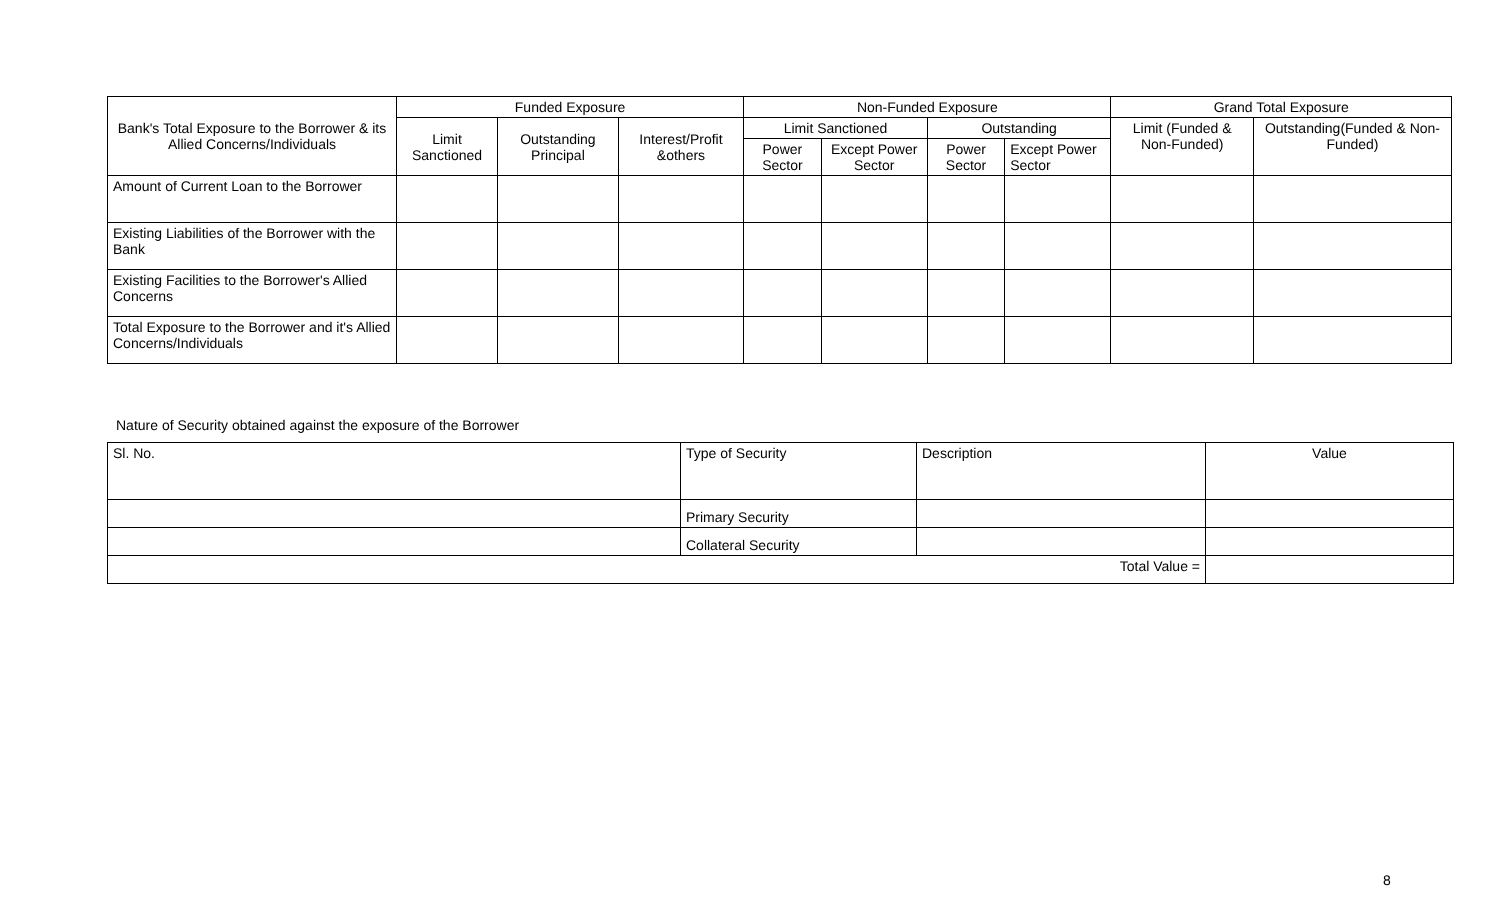| Bank's Total Exposure to the Borrower & its Allied Concerns/Individuals | Funded Exposure | | | Non-Funded Exposure | | | | Grand Total Exposure | |
| --- | --- | --- | --- | --- | --- | --- | --- | --- | --- |
| | Limit Sanctioned | Outstanding Principal | Interest/Profit &others | Limit Sanctioned | | Outstanding | | Limit (Funded & Non-Funded) | Outstanding(Funded & Non-Funded) |
| | | | | Power Sector | Except Power Sector | Power Sector | Except Power Sector | | |
| Amount of Current Loan to the Borrower | | | | | | | | | |
| Existing Liabilities of the Borrower with the Bank | | | | | | | | | |
| Existing Facilities to the Borrower's Allied Concerns | | | | | | | | | |
| Total Exposure to the Borrower and it's Allied Concerns/Individuals | | | | | | | | | |
Nature of Security obtained against the exposure of the Borrower
| Sl. No. | Type of Security | Description | Value |
| | Primary Security | | |
| | Collateral Security | | |
| Total Value = | | | |
8